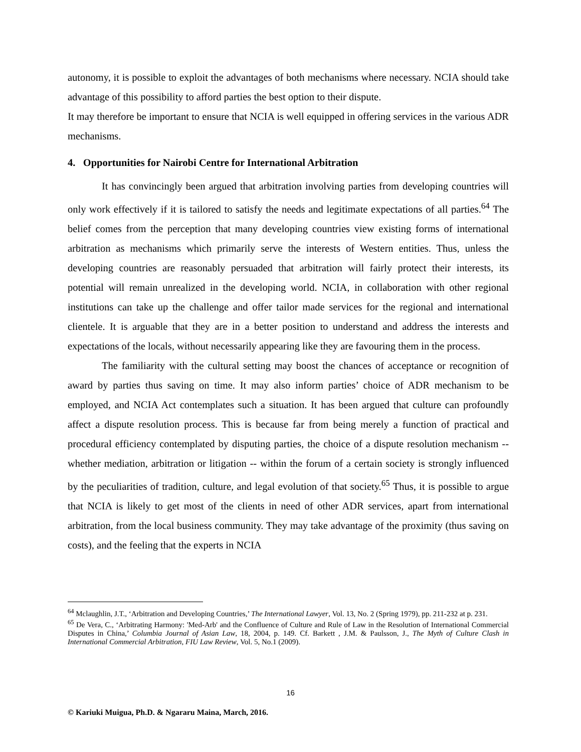autonomy, it is possible to exploit the advantages of both mechanisms where necessary. NCIA should take advantage of this possibility to afford parties the best option to their dispute.
It may therefore be important to ensure that NCIA is well equipped in offering services in the various ADR mechanisms.
4. Opportunities for Nairobi Centre for International Arbitration
It has convincingly been argued that arbitration involving parties from developing countries will only work effectively if it is tailored to satisfy the needs and legitimate expectations of all parties.<sup>64</sup> The belief comes from the perception that many developing countries view existing forms of international arbitration as mechanisms which primarily serve the interests of Western entities. Thus, unless the developing countries are reasonably persuaded that arbitration will fairly protect their interests, its potential will remain unrealized in the developing world. NCIA, in collaboration with other regional institutions can take up the challenge and offer tailor made services for the regional and international clientele. It is arguable that they are in a better position to understand and address the interests and expectations of the locals, without necessarily appearing like they are favouring them in the process.
The familiarity with the cultural setting may boost the chances of acceptance or recognition of award by parties thus saving on time. It may also inform parties’ choice of ADR mechanism to be employed, and NCIA Act contemplates such a situation. It has been argued that culture can profoundly affect a dispute resolution process. This is because far from being merely a function of practical and procedural efficiency contemplated by disputing parties, the choice of a dispute resolution mechanism -- whether mediation, arbitration or litigation -- within the forum of a certain society is strongly influenced by the peculiarities of tradition, culture, and legal evolution of that society.<sup>65</sup> Thus, it is possible to argue that NCIA is likely to get most of the clients in need of other ADR services, apart from international arbitration, from the local business community. They may take advantage of the proximity (thus saving on costs), and the feeling that the experts in NCIA
<sup>64</sup> Mclaughlin, J.T., ‘Arbitration and Developing Countries,’ The International Lawyer, Vol. 13, No. 2 (Spring 1979), pp. 211-232 at p. 231.
<sup>65</sup> De Vera, C., ‘Arbitrating Harmony: 'Med-Arb' and the Confluence of Culture and Rule of Law in the Resolution of International Commercial Disputes in China,’ Columbia Journal of Asian Law, 18, 2004, p. 149. Cf. Barkett , J.M. & Paulsson, J., The Myth of Culture Clash in International Commercial Arbitration, FIU Law Review, Vol. 5, No.1 (2009).
16
© Kariuki Muigua, Ph.D. & Ngararu Maina, March, 2016.